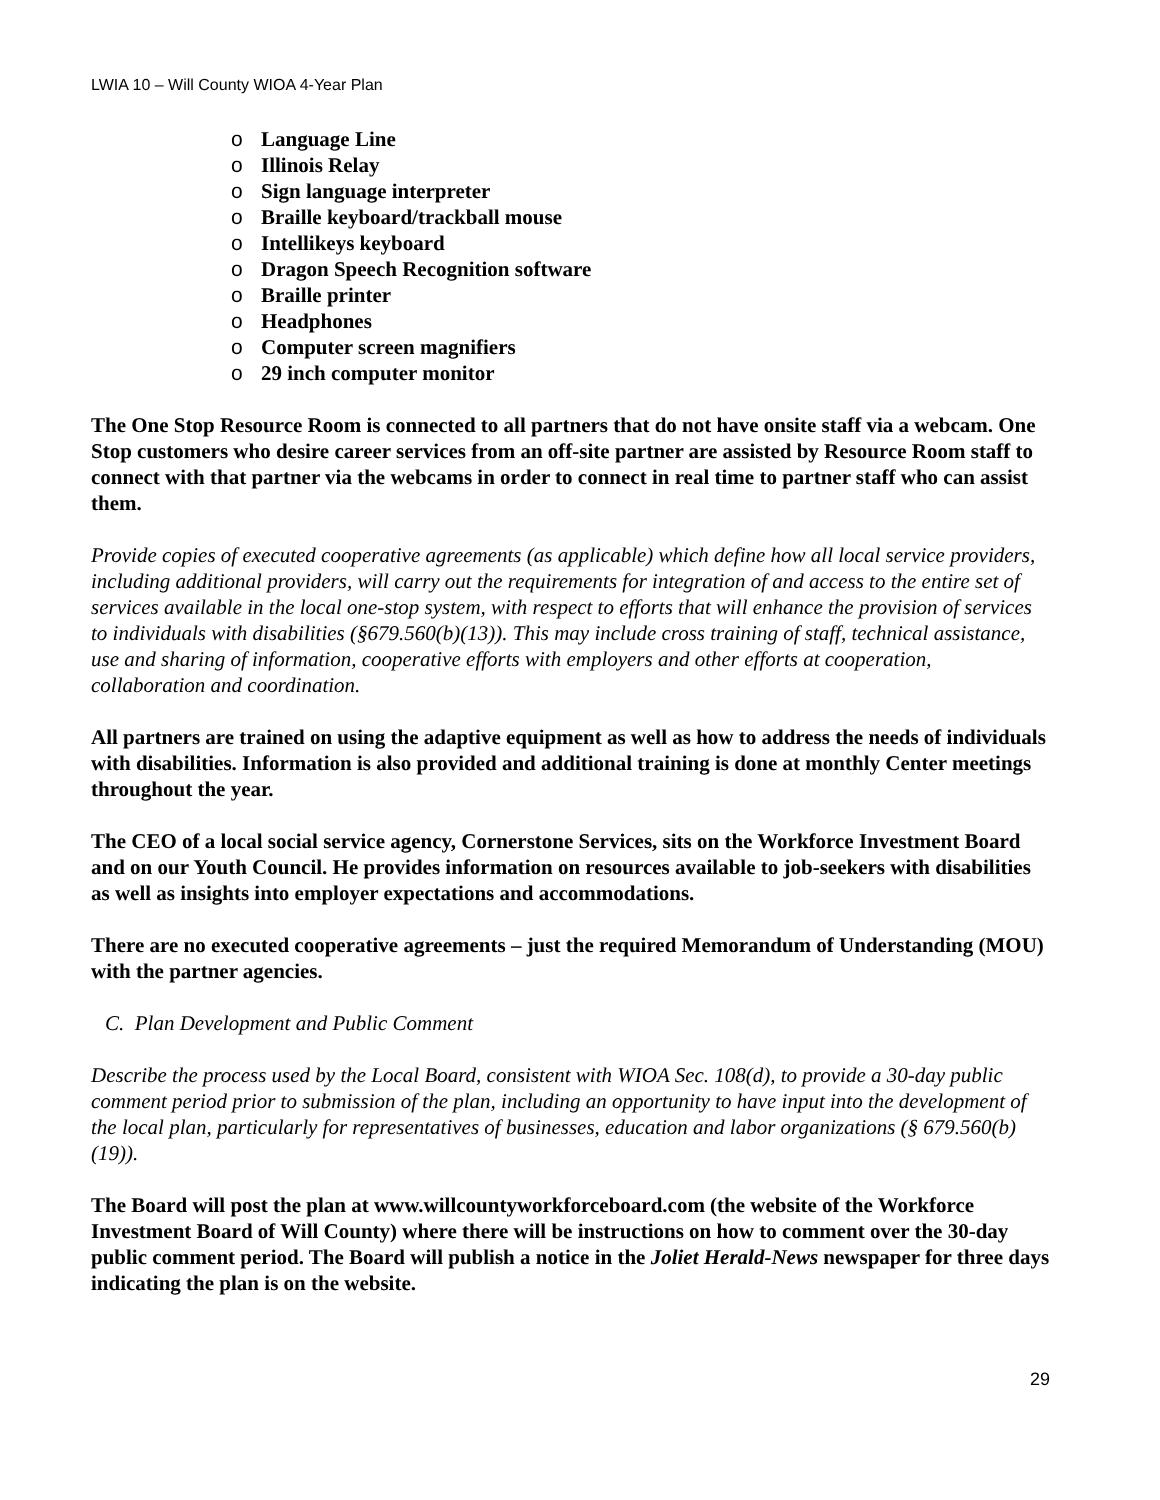LWIA 10 – Will County WIOA 4-Year Plan
o Language Line
o Illinois Relay
o Sign language interpreter
o Braille keyboard/trackball mouse
o Intellikeys keyboard
o Dragon Speech Recognition software
o Braille printer
o Headphones
o Computer screen magnifiers
o 29 inch computer monitor
The One Stop Resource Room is connected to all partners that do not have onsite staff via a webcam. One Stop customers who desire career services from an off-site partner are assisted by Resource Room staff to connect with that partner via the webcams in order to connect in real time to partner staff who can assist them.
Provide copies of executed cooperative agreements (as applicable) which define how all local service providers, including additional providers, will carry out the requirements for integration of and access to the entire set of services available in the local one-stop system, with respect to efforts that will enhance the provision of services to individuals with disabilities (§679.560(b)(13)). This may include cross training of staff, technical assistance, use and sharing of information, cooperative efforts with employers and other efforts at cooperation, collaboration and coordination.
All partners are trained on using the adaptive equipment as well as how to address the needs of individuals with disabilities. Information is also provided and additional training is done at monthly Center meetings throughout the year.
The CEO of a local social service agency, Cornerstone Services, sits on the Workforce Investment Board and on our Youth Council. He provides information on resources available to job-seekers with disabilities as well as insights into employer expectations and accommodations.
There are no executed cooperative agreements – just the required Memorandum of Understanding (MOU) with the partner agencies.
C. Plan Development and Public Comment
Describe the process used by the Local Board, consistent with WIOA Sec. 108(d), to provide a 30-day public comment period prior to submission of the plan, including an opportunity to have input into the development of the local plan, particularly for representatives of businesses, education and labor organizations (§ 679.560(b)(19)).
The Board will post the plan at www.willcountyworkforceboard.com (the website of the Workforce Investment Board of Will County) where there will be instructions on how to comment over the 30-day public comment period. The Board will publish a notice in the Joliet Herald-News newspaper for three days indicating the plan is on the website.
29